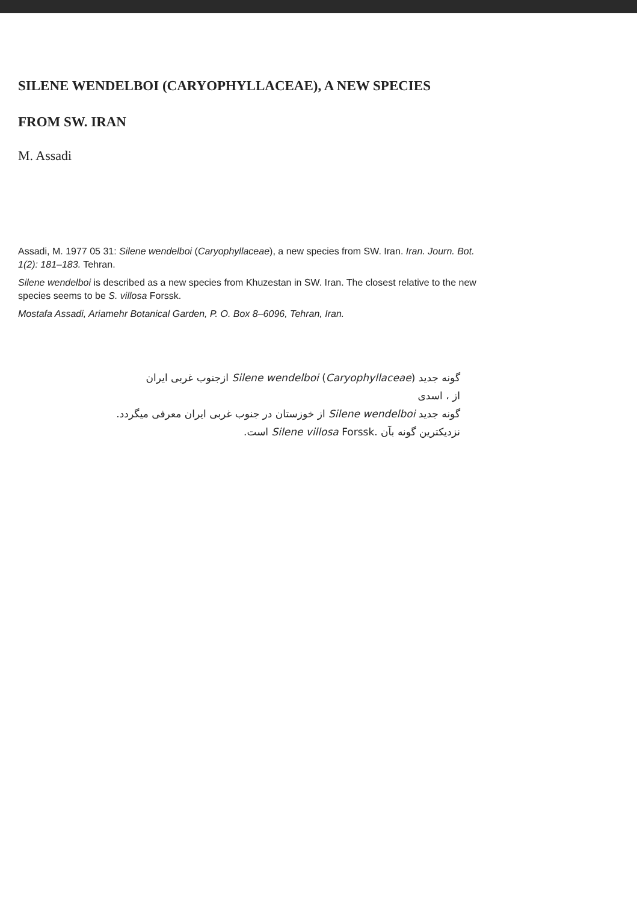SILENE WENDELBOI (CARYOPHYLLACEAE), A NEW SPECIES
FROM SW. IRAN
M. Assadi
Assadi, M. 1977 05 31: Silene wendelboi (Caryophyllaceae), a new species from SW. Iran. Iran. Journ. Bot. 1(2): 181–183. Tehran.
Silene wendelboi is described as a new species from Khuzestan in SW. Iran. The closest relative to the new species seems to be S. villosa Forssk.
Mostafa Assadi, Ariamehr Botanical Garden, P. O. Box 8–6096, Tehran, Iran.
گونه جدید Silene wendelboi (Caryophyllaceae) ازجنوب غربی ایران
از ، اسدی
گونه جدید Silene wendelboi از خوزستان در جنوب غربی ایران معرفی میگردد.
نزدیکترین گونه بآن Silene villosa Forssk. است.